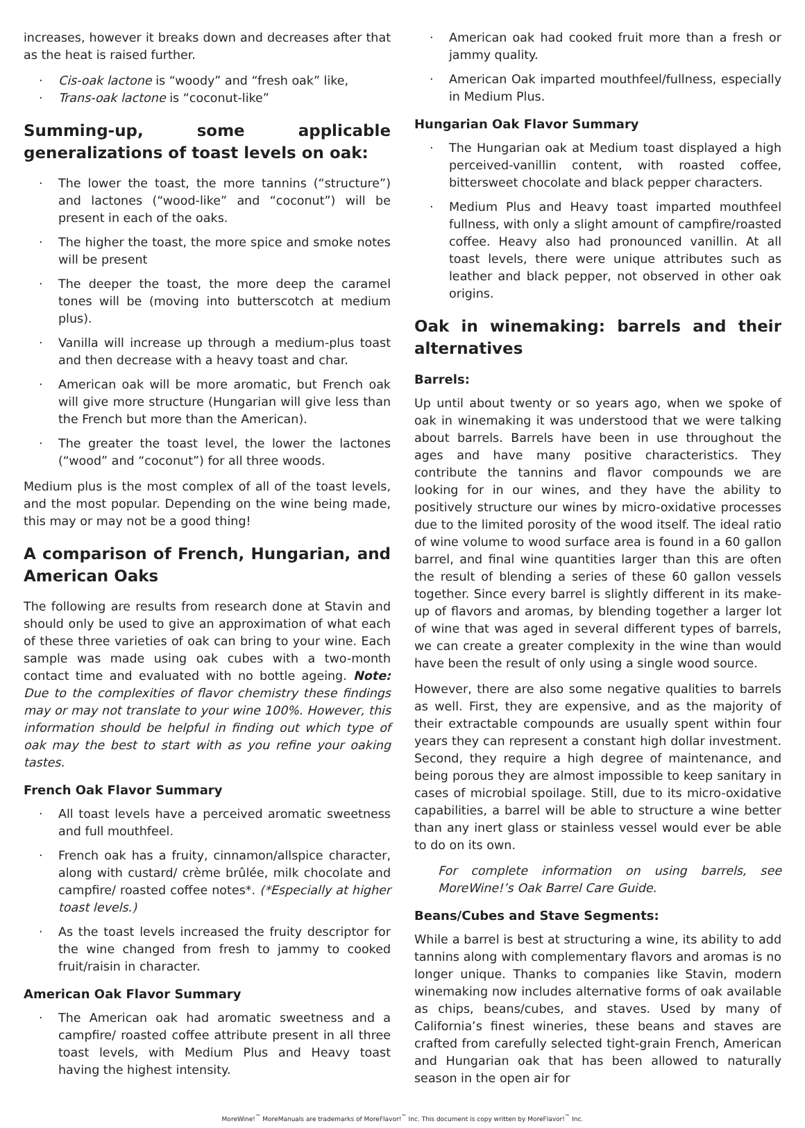increases, however it breaks down and decreases after that as the heat is raised further.
· Cis-oak lactone is “woody” and “fresh oak” like,
· Trans-oak lactone is “coconut-like”
Summing-up, some applicable generalizations of toast levels on oak:
· The lower the toast, the more tannins (“structure”) and lactones (“wood-like” and “coconut”) will be present in each of the oaks.
· The higher the toast, the more spice and smoke notes will be present
· The deeper the toast, the more deep the caramel tones will be (moving into butterscotch at medium plus).
· Vanilla will increase up through a medium-plus toast and then decrease with a heavy toast and char.
· American oak will be more aromatic, but French oak will give more structure (Hungarian will give less than the French but more than the American).
· The greater the toast level, the lower the lactones (“wood” and “coconut”) for all three woods.
Medium plus is the most complex of all of the toast levels, and the most popular. Depending on the wine being made, this may or may not be a good thing!
A comparison of French, Hungarian, and American Oaks
The following are results from research done at Stavin and should only be used to give an approximation of what each of these three varieties of oak can bring to your wine. Each sample was made using oak cubes with a two-month contact time and evaluated with no bottle ageing. Note: Due to the complexities of flavor chemistry these findings may or may not translate to your wine 100%. However, this information should be helpful in finding out which type of oak may the best to start with as you refine your oaking tastes.
French Oak Flavor Summary
· All toast levels have a perceived aromatic sweetness and full mouthfeel.
· French oak has a fruity, cinnamon/allspice character, along with custard/ crème brûlée, milk chocolate and campfire/ roasted coffee notes*. (*Especially at higher toast levels.)
· As the toast levels increased the fruity descriptor for the wine changed from fresh to jammy to cooked fruit/raisin in character.
American Oak Flavor Summary
· The American oak had aromatic sweetness and a campfire/ roasted coffee attribute present in all three toast levels, with Medium Plus and Heavy toast having the highest intensity.
· American oak had cooked fruit more than a fresh or jammy quality.
· American Oak imparted mouthfeel/fullness, especially in Medium Plus.
Hungarian Oak Flavor Summary
· The Hungarian oak at Medium toast displayed a high perceived-vanillin content, with roasted coffee, bittersweet chocolate and black pepper characters.
· Medium Plus and Heavy toast imparted mouthfeel fullness, with only a slight amount of campfire/roasted coffee. Heavy also had pronounced vanillin. At all toast levels, there were unique attributes such as leather and black pepper, not observed in other oak origins.
Oak in winemaking: barrels and their alternatives
Barrels:
Up until about twenty or so years ago, when we spoke of oak in winemaking it was understood that we were talking about barrels. Barrels have been in use throughout the ages and have many positive characteristics. They contribute the tannins and flavor compounds we are looking for in our wines, and they have the ability to positively structure our wines by micro-oxidative processes due to the limited porosity of the wood itself. The ideal ratio of wine volume to wood surface area is found in a 60 gallon barrel, and final wine quantities larger than this are often the result of blending a series of these 60 gallon vessels together. Since every barrel is slightly different in its make-up of flavors and aromas, by blending together a larger lot of wine that was aged in several different types of barrels, we can create a greater complexity in the wine than would have been the result of only using a single wood source.
However, there are also some negative qualities to barrels as well. First, they are expensive, and as the majority of their extractable compounds are usually spent within four years they can represent a constant high dollar investment. Second, they require a high degree of maintenance, and being porous they are almost impossible to keep sanitary in cases of microbial spoilage. Still, due to its micro-oxidative capabilities, a barrel will be able to structure a wine better than any inert glass or stainless vessel would ever be able to do on its own.
For complete information on using barrels, see MoreWine!’s Oak Barrel Care Guide.
Beans/Cubes and Stave Segments:
While a barrel is best at structuring a wine, its ability to add tannins along with complementary flavors and aromas is no longer unique. Thanks to companies like Stavin, modern winemaking now includes alternative forms of oak available as chips, beans/cubes, and staves. Used by many of California’s finest wineries, these beans and staves are crafted from carefully selected tight-grain French, American and Hungarian oak that has been allowed to naturally season in the open air for
MoreWine!<sup>™</sup> MoreManuals are trademarks of MoreFlavor!<sup>™</sup> Inc. This document is copy written by MoreFlavor!<sup>™</sup> Inc.